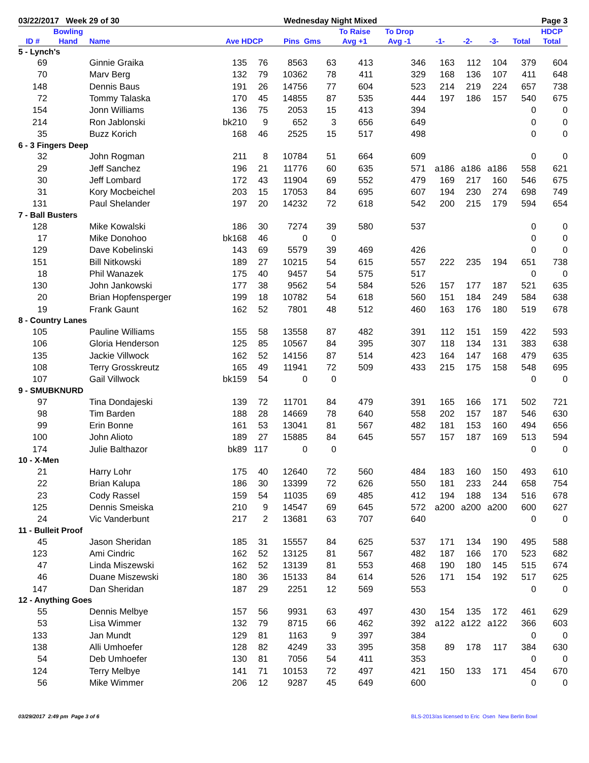03/22/2017 Week 29 of 30 Wednesday Night Mixed Page 3
| | Bowling | | | | | | To Raise | To Drop | | | | | HDCP |
| --- | --- | --- | --- | --- | --- | --- | --- | --- | --- | --- | --- | --- | --- |
| ID # | Hand | Name | Ave HDCP | | Pins Gms | | Avg +1 | Avg -1 | -1- | -2- | -3- | Total | Total |
| 5 - Lynch's | | | | | | | | | | | | | |
| 69 | | Ginnie Graika | 135 | 76 | 8563 | 63 | 413 | 346 | 163 | 112 | 104 | 379 | 604 |
| 70 | | Marv Berg | 132 | 79 | 10362 | 78 | 411 | 329 | 168 | 136 | 107 | 411 | 648 |
| 148 | | Dennis Baus | 191 | 26 | 14756 | 77 | 604 | 523 | 214 | 219 | 224 | 657 | 738 |
| 72 | | Tommy Talaska | 170 | 45 | 14855 | 87 | 535 | 444 | 197 | 186 | 157 | 540 | 675 |
| 154 | | Jonn Williams | 136 | 75 | 2053 | 15 | 413 | 394 | | | | 0 | 0 |
| 214 | | Ron Jablonski | bk210 | 9 | 652 | 3 | 656 | 649 | | | | 0 | 0 |
| 35 | | Buzz Korich | 168 | 46 | 2525 | 15 | 517 | 498 | | | | 0 | 0 |
| 6 - 3 Fingers Deep | | | | | | | | | | | | | |
| 32 | | John Rogman | 211 | 8 | 10784 | 51 | 664 | 609 | | | | 0 | 0 |
| 29 | | Jeff Sanchez | 196 | 21 | 11776 | 60 | 635 | 571 | a186 | a186 | a186 | 558 | 621 |
| 30 | | Jeff Lombard | 172 | 43 | 11904 | 69 | 552 | 479 | 169 | 217 | 160 | 546 | 675 |
| 31 | | Kory Mocbeichel | 203 | 15 | 17053 | 84 | 695 | 607 | 194 | 230 | 274 | 698 | 749 |
| 131 | | Paul Shelander | 197 | 20 | 14232 | 72 | 618 | 542 | 200 | 215 | 179 | 594 | 654 |
| 7 - Ball Busters | | | | | | | | | | | | | |
| 128 | | Mike Kowalski | 186 | 30 | 7274 | 39 | 580 | 537 | | | | 0 | 0 |
| 17 | | Mike Donohoo | bk168 | 46 | 0 | 0 | | | | | | 0 | 0 |
| 129 | | Dave Kobelinski | 143 | 69 | 5579 | 39 | 469 | 426 | | | | 0 | 0 |
| 151 | | Bill Nitkowski | 189 | 27 | 10215 | 54 | 615 | 557 | 222 | 235 | 194 | 651 | 738 |
| 18 | | Phil Wanazek | 175 | 40 | 9457 | 54 | 575 | 517 | | | | 0 | 0 |
| 130 | | John Jankowski | 177 | 38 | 9562 | 54 | 584 | 526 | 157 | 177 | 187 | 521 | 635 |
| 20 | | Brian Hopfensperger | 199 | 18 | 10782 | 54 | 618 | 560 | 151 | 184 | 249 | 584 | 638 |
| 19 | | Frank Gaunt | 162 | 52 | 7801 | 48 | 512 | 460 | 163 | 176 | 180 | 519 | 678 |
| 8 - Country Lanes | | | | | | | | | | | | | |
| 105 | | Pauline Williams | 155 | 58 | 13558 | 87 | 482 | 391 | 112 | 151 | 159 | 422 | 593 |
| 106 | | Gloria Henderson | 125 | 85 | 10567 | 84 | 395 | 307 | 118 | 134 | 131 | 383 | 638 |
| 135 | | Jackie Villwock | 162 | 52 | 14156 | 87 | 514 | 423 | 164 | 147 | 168 | 479 | 635 |
| 108 | | Terry Grosskreutz | 165 | 49 | 11941 | 72 | 509 | 433 | 215 | 175 | 158 | 548 | 695 |
| 107 | | Gail Villwock | bk159 | 54 | 0 | 0 | | | | | | 0 | 0 |
| 9 - SMUBKNURD | | | | | | | | | | | | | |
| 97 | | Tina Dondajeski | 139 | 72 | 11701 | 84 | 479 | 391 | 165 | 166 | 171 | 502 | 721 |
| 98 | | Tim Barden | 188 | 28 | 14669 | 78 | 640 | 558 | 202 | 157 | 187 | 546 | 630 |
| 99 | | Erin Bonne | 161 | 53 | 13041 | 81 | 567 | 482 | 181 | 153 | 160 | 494 | 656 |
| 100 | | John Alioto | 189 | 27 | 15885 | 84 | 645 | 557 | 157 | 187 | 169 | 513 | 594 |
| 174 | | Julie Balthazor | bk89 | 117 | 0 | 0 | | | | | | 0 | 0 |
| 10 - X-Men | | | | | | | | | | | | | |
| 21 | | Harry Lohr | 175 | 40 | 12640 | 72 | 560 | 484 | 183 | 160 | 150 | 493 | 610 |
| 22 | | Brian Kalupa | 186 | 30 | 13399 | 72 | 626 | 550 | 181 | 233 | 244 | 658 | 754 |
| 23 | | Cody Rassel | 159 | 54 | 11035 | 69 | 485 | 412 | 194 | 188 | 134 | 516 | 678 |
| 125 | | Dennis Smeiska | 210 | 9 | 14547 | 69 | 645 | 572 | a200 | a200 | a200 | 600 | 627 |
| 24 | | Vic Vanderbunt | 217 | 2 | 13681 | 63 | 707 | 640 | | | | 0 | 0 |
| 11 - Bulleit Proof | | | | | | | | | | | | | |
| 45 | | Jason Sheridan | 185 | 31 | 15557 | 84 | 625 | 537 | 171 | 134 | 190 | 495 | 588 |
| 123 | | Ami Cindric | 162 | 52 | 13125 | 81 | 567 | 482 | 187 | 166 | 170 | 523 | 682 |
| 47 | | Linda Miszewski | 162 | 52 | 13139 | 81 | 553 | 468 | 190 | 180 | 145 | 515 | 674 |
| 46 | | Duane Miszewski | 180 | 36 | 15133 | 84 | 614 | 526 | 171 | 154 | 192 | 517 | 625 |
| 147 | | Dan Sheridan | 187 | 29 | 2251 | 12 | 569 | 553 | | | | 0 | 0 |
| 12 - Anything Goes | | | | | | | | | | | | | |
| 55 | | Dennis Melbye | 157 | 56 | 9931 | 63 | 497 | 430 | 154 | 135 | 172 | 461 | 629 |
| 53 | | Lisa Wimmer | 132 | 79 | 8715 | 66 | 462 | 392 | a122 | a122 | a122 | 366 | 603 |
| 133 | | Jan Mundt | 129 | 81 | 1163 | 9 | 397 | 384 | | | | 0 | 0 |
| 138 | | Alli Umhoefer | 128 | 82 | 4249 | 33 | 395 | 358 | 89 | 178 | 117 | 384 | 630 |
| 54 | | Deb Umhoefer | 130 | 81 | 7056 | 54 | 411 | 353 | | | | 0 | 0 |
| 124 | | Terry Melbye | 141 | 71 | 10153 | 72 | 497 | 421 | 150 | 133 | 171 | 454 | 670 |
| 56 | | Mike Wimmer | 206 | 12 | 9287 | 45 | 649 | 600 | | | | 0 | 0 |
03/29/2017 2:49 pm Page 3 of 6 BLS-2013/as licensed to Eric Osen New Berlin Bowl